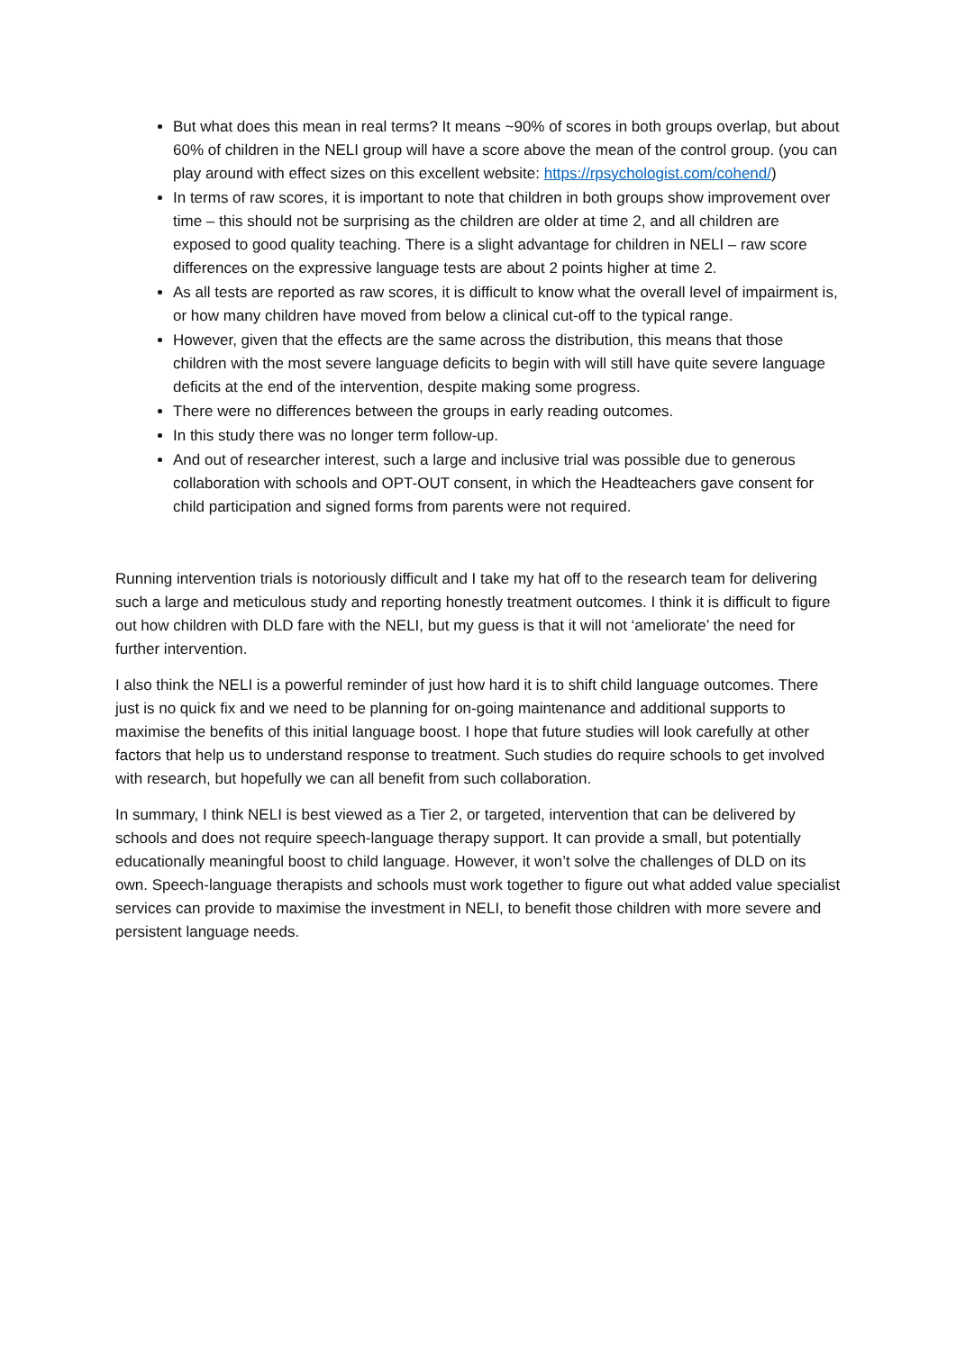But what does this mean in real terms? It means ~90% of scores in both groups overlap, but about 60% of children in the NELI group will have a score above the mean of the control group. (you can play around with effect sizes on this excellent website: https://rpsychologist.com/cohend/)
In terms of raw scores, it is important to note that children in both groups show improvement over time – this should not be surprising as the children are older at time 2, and all children are exposed to good quality teaching. There is a slight advantage for children in NELI – raw score differences on the expressive language tests are about 2 points higher at time 2.
As all tests are reported as raw scores, it is difficult to know what the overall level of impairment is, or how many children have moved from below a clinical cut-off to the typical range.
However, given that the effects are the same across the distribution, this means that those children with the most severe language deficits to begin with will still have quite severe language deficits at the end of the intervention, despite making some progress.
There were no differences between the groups in early reading outcomes.
In this study there was no longer term follow-up.
And out of researcher interest, such a large and inclusive trial was possible due to generous collaboration with schools and OPT-OUT consent, in which the Headteachers gave consent for child participation and signed forms from parents were not required.
Running intervention trials is notoriously difficult and I take my hat off to the research team for delivering such a large and meticulous study and reporting honestly treatment outcomes. I think it is difficult to figure out how children with DLD fare with the NELI, but my guess is that it will not ‘ameliorate’ the need for further intervention.
I also think the NELI is a powerful reminder of just how hard it is to shift child language outcomes. There just is no quick fix and we need to be planning for on-going maintenance and additional supports to maximise the benefits of this initial language boost. I hope that future studies will look carefully at other factors that help us to understand response to treatment. Such studies do require schools to get involved with research, but hopefully we can all benefit from such collaboration.
In summary, I think NELI is best viewed as a Tier 2, or targeted, intervention that can be delivered by schools and does not require speech-language therapy support. It can provide a small, but potentially educationally meaningful boost to child language. However, it won’t solve the challenges of DLD on its own. Speech-language therapists and schools must work together to figure out what added value specialist services can provide to maximise the investment in NELI, to benefit those children with more severe and persistent language needs.